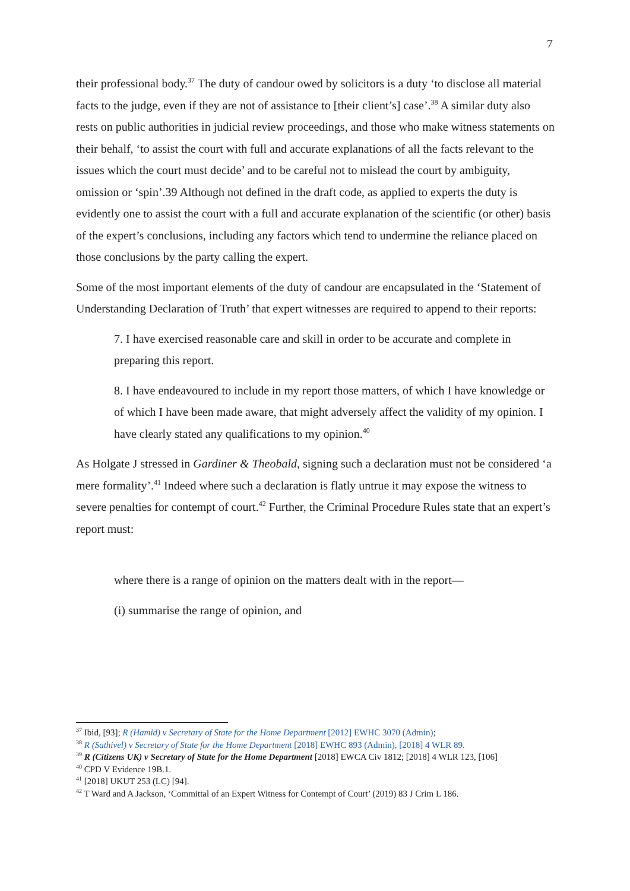7
their professional body.<sup>37</sup> The duty of candour owed by solicitors is a duty ‘to disclose all material facts to the judge, even if they are not of assistance to [their client’s] case’.<sup>38</sup> A similar duty also rests on public authorities in judicial review proceedings, and those who make witness statements on their behalf, ‘to assist the court with full and accurate explanations of all the facts relevant to the issues which the court must decide’ and to be careful not to mislead the court by ambiguity, omission or ‘spin’.39 Although not defined in the draft code, as applied to experts the duty is evidently one to assist the court with a full and accurate explanation of the scientific (or other) basis of the expert’s conclusions, including any factors which tend to undermine the reliance placed on those conclusions by the party calling the expert.
Some of the most important elements of the duty of candour are encapsulated in the ‘Statement of Understanding Declaration of Truth’ that expert witnesses are required to append to their reports:
7. I have exercised reasonable care and skill in order to be accurate and complete in preparing this report.
8. I have endeavoured to include in my report those matters, of which I have knowledge or of which I have been made aware, that might adversely affect the validity of my opinion. I have clearly stated any qualifications to my opinion.<sup>40</sup>
As Holgate J stressed in Gardiner & Theobald, signing such a declaration must not be considered ‘a mere formality’.<sup>41</sup> Indeed where such a declaration is flatly untrue it may expose the witness to severe penalties for contempt of court.<sup>42</sup> Further, the Criminal Procedure Rules state that an expert’s report must:
where there is a range of opinion on the matters dealt with in the report—
(i) summarise the range of opinion, and
<sup>37</sup> Ibid, [93]; R (Hamid) v Secretary of State for the Home Department [2012] EWHC 3070 (Admin);
<sup>38</sup> R (Sathivel) v Secretary of State for the Home Department [2018] EWHC 893 (Admin), [2018] 4 WLR 89.
<sup>39</sup> R (Citizens UK) v Secretary of State for the Home Department [2018] EWCA Civ 1812; [2018] 4 WLR 123, [106]
<sup>40</sup> CPD V Evidence 19B.1.
<sup>41</sup> [2018] UKUT 253 (LC) [94].
<sup>42</sup> T Ward and A Jackson, ‘Committal of an Expert Witness for Contempt of Court’ (2019) 83 J Crim L 186.